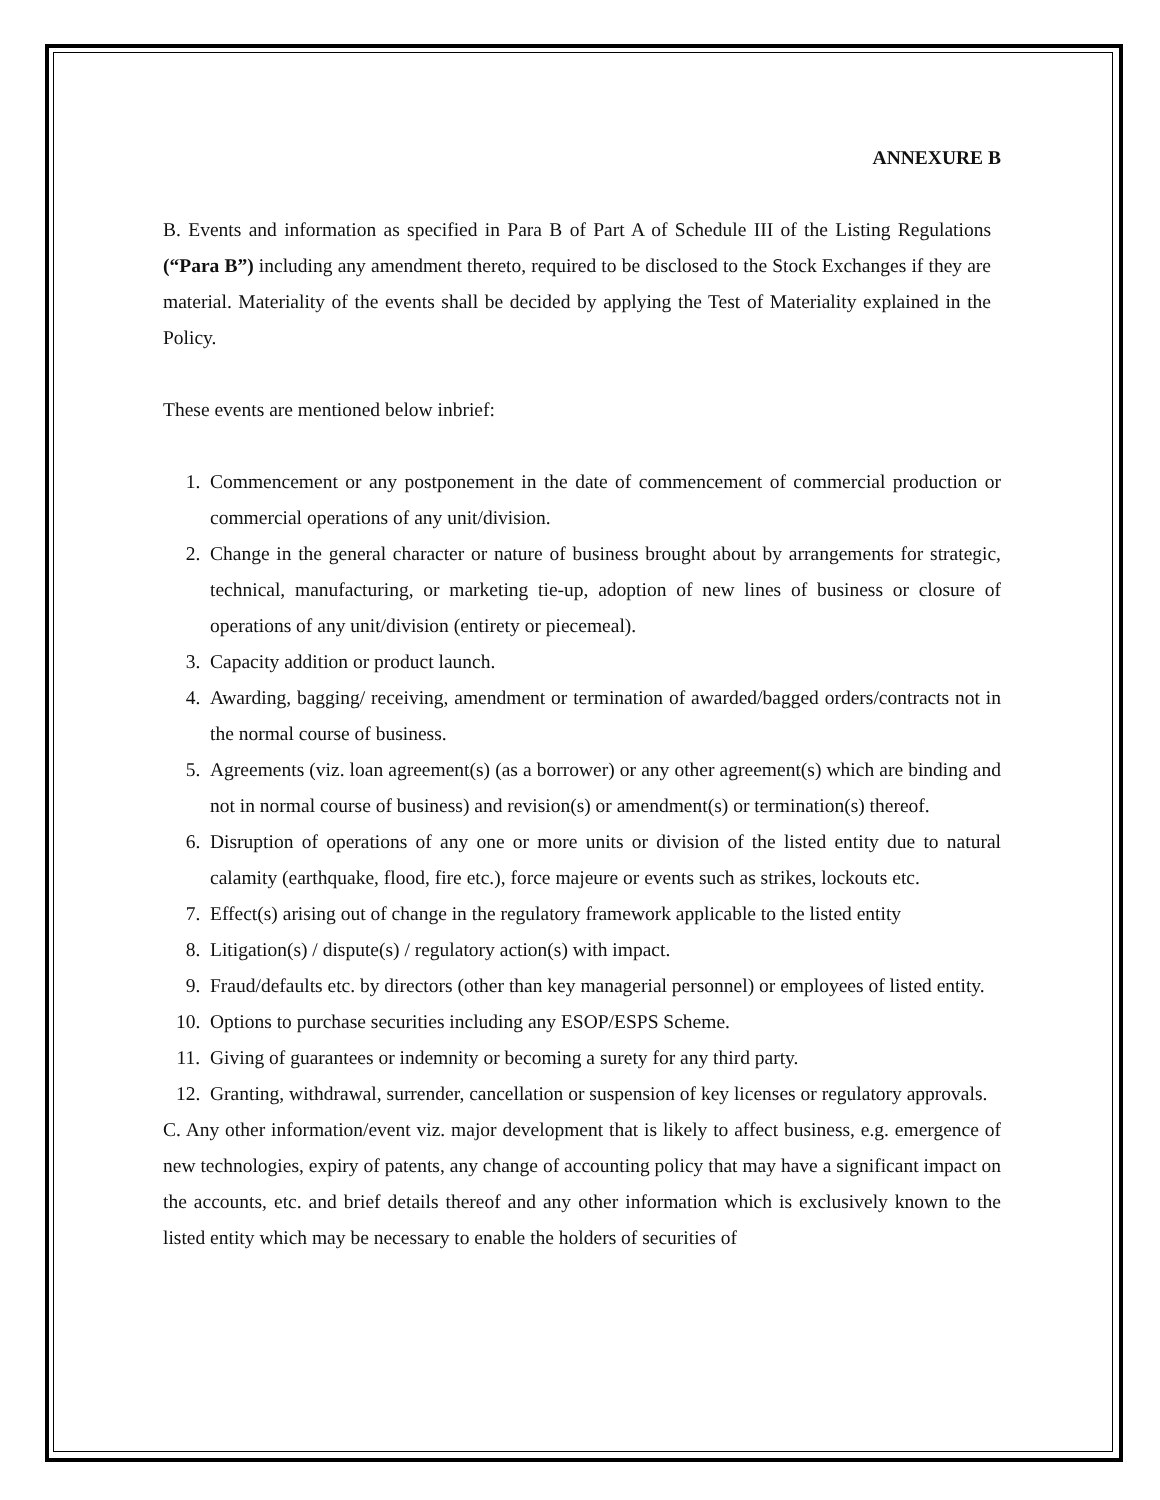ANNEXURE B
B. Events and information as specified in Para B of Part A of Schedule III of the Listing Regulations (“Para B”) including any amendment thereto, required to be disclosed to the Stock Exchanges if they are material. Materiality of the events shall be decided by applying the Test of Materiality explained in the Policy.
These events are mentioned below inbrief:
1. Commencement or any postponement in the date of commencement of commercial production or commercial operations of any unit/division.
2. Change in the general character or nature of business brought about by arrangements for strategic, technical, manufacturing, or marketing tie-up, adoption of new lines of business or closure of operations of any unit/division (entirety or piecemeal).
3. Capacity addition or product launch.
4. Awarding, bagging/ receiving, amendment or termination of awarded/bagged orders/contracts not in the normal course of business.
5. Agreements (viz. loan agreement(s) (as a borrower) or any other agreement(s) which are binding and not in normal course of business) and revision(s) or amendment(s) or termination(s) thereof.
6. Disruption of operations of any one or more units or division of the listed entity due to natural calamity (earthquake, flood, fire etc.), force majeure or events such as strikes, lockouts etc.
7. Effect(s) arising out of change in the regulatory framework applicable to the listed entity
8. Litigation(s) / dispute(s) / regulatory action(s) with impact.
9. Fraud/defaults etc. by directors (other than key managerial personnel) or employees of listed entity.
10. Options to purchase securities including any ESOP/ESPS Scheme.
11. Giving of guarantees or indemnity or becoming a surety for any third party.
12. Granting, withdrawal, surrender, cancellation or suspension of key licenses or regulatory approvals.
C. Any other information/event viz. major development that is likely to affect business, e.g. emergence of new technologies, expiry of patents, any change of accounting policy that may have a significant impact on the accounts, etc. and brief details thereof and any other information which is exclusively known to the listed entity which may be necessary to enable the holders of securities of